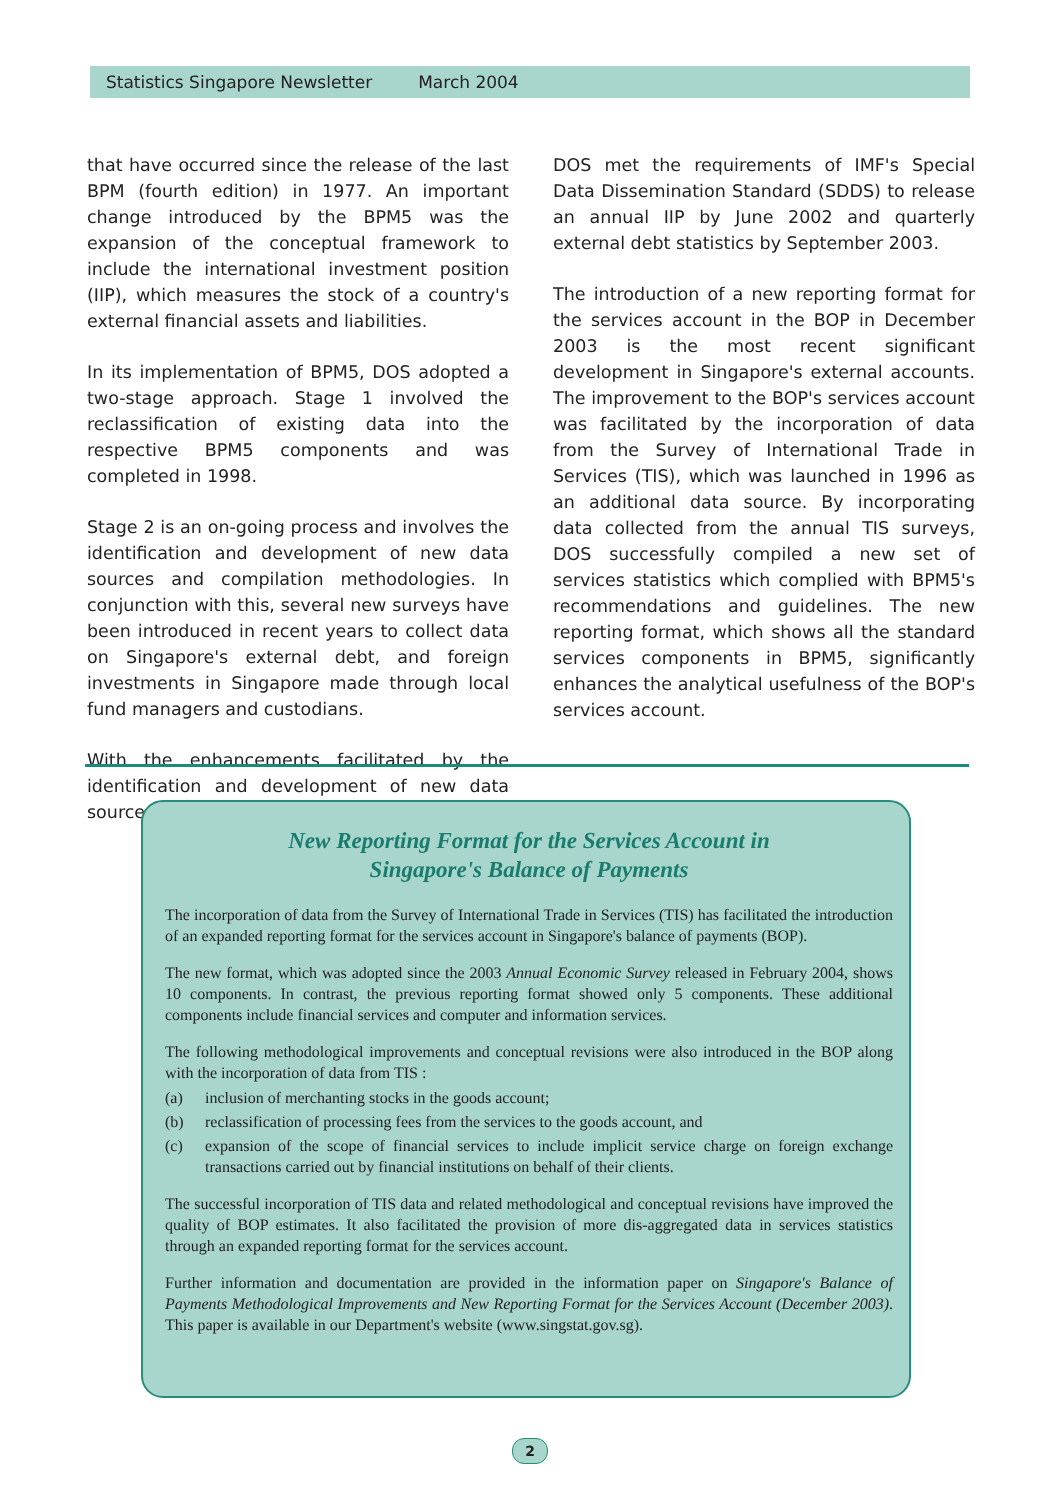Statistics Singapore Newsletter March 2004
that have occurred since the release of the last BPM (fourth edition) in 1977. An important change introduced by the BPM5 was the expansion of the conceptual framework to include the international investment position (IIP), which measures the stock of a country's external financial assets and liabilities.
In its implementation of BPM5, DOS adopted a two-stage approach. Stage 1 involved the reclassification of existing data into the respective BPM5 components and was completed in 1998.
Stage 2 is an on-going process and involves the identification and development of new data sources and compilation methodologies. In conjunction with this, several new surveys have been introduced in recent years to collect data on Singapore's external debt, and foreign investments in Singapore made through local fund managers and custodians.
With the enhancements facilitated by the identification and development of new data sources,
DOS met the requirements of IMF's Special Data Dissemination Standard (SDDS) to release an annual IIP by June 2002 and quarterly external debt statistics by September 2003.
The introduction of a new reporting format for the services account in the BOP in December 2003 is the most recent significant development in Singapore's external accounts. The improvement to the BOP's services account was facilitated by the incorporation of data from the Survey of International Trade in Services (TIS), which was launched in 1996 as an additional data source. By incorporating data collected from the annual TIS surveys, DOS successfully compiled a new set of services statistics which complied with BPM5's recommendations and guidelines. The new reporting format, which shows all the standard services components in BPM5, significantly enhances the analytical usefulness of the BOP's services account.
New Reporting Format for the Services Account in
Singapore's Balance of Payments
The incorporation of data from the Survey of International Trade in Services (TIS) has facilitated the introduction of an expanded reporting format for the services account in Singapore's balance of payments (BOP).
The new format, which was adopted since the 2003 Annual Economic Survey released in February 2004, shows 10 components. In contrast, the previous reporting format showed only 5 components. These additional components include financial services and computer and information services.
The following methodological improvements and conceptual revisions were also introduced in the BOP along with the incorporation of data from TIS :
(a) inclusion of merchanting stocks in the goods account;
(b) reclassification of processing fees from the services to the goods account, and
(c) expansion of the scope of financial services to include implicit service charge on foreign exchange transactions carried out by financial institutions on behalf of their clients.
The successful incorporation of TIS data and related methodological and conceptual revisions have improved the quality of BOP estimates. It also facilitated the provision of more dis-aggregated data in services statistics through an expanded reporting format for the services account.
Further information and documentation are provided in the information paper on Singapore's Balance of Payments Methodological Improvements and New Reporting Format for the Services Account (December 2003). This paper is available in our Department's website (www.singstat.gov.sg).
2